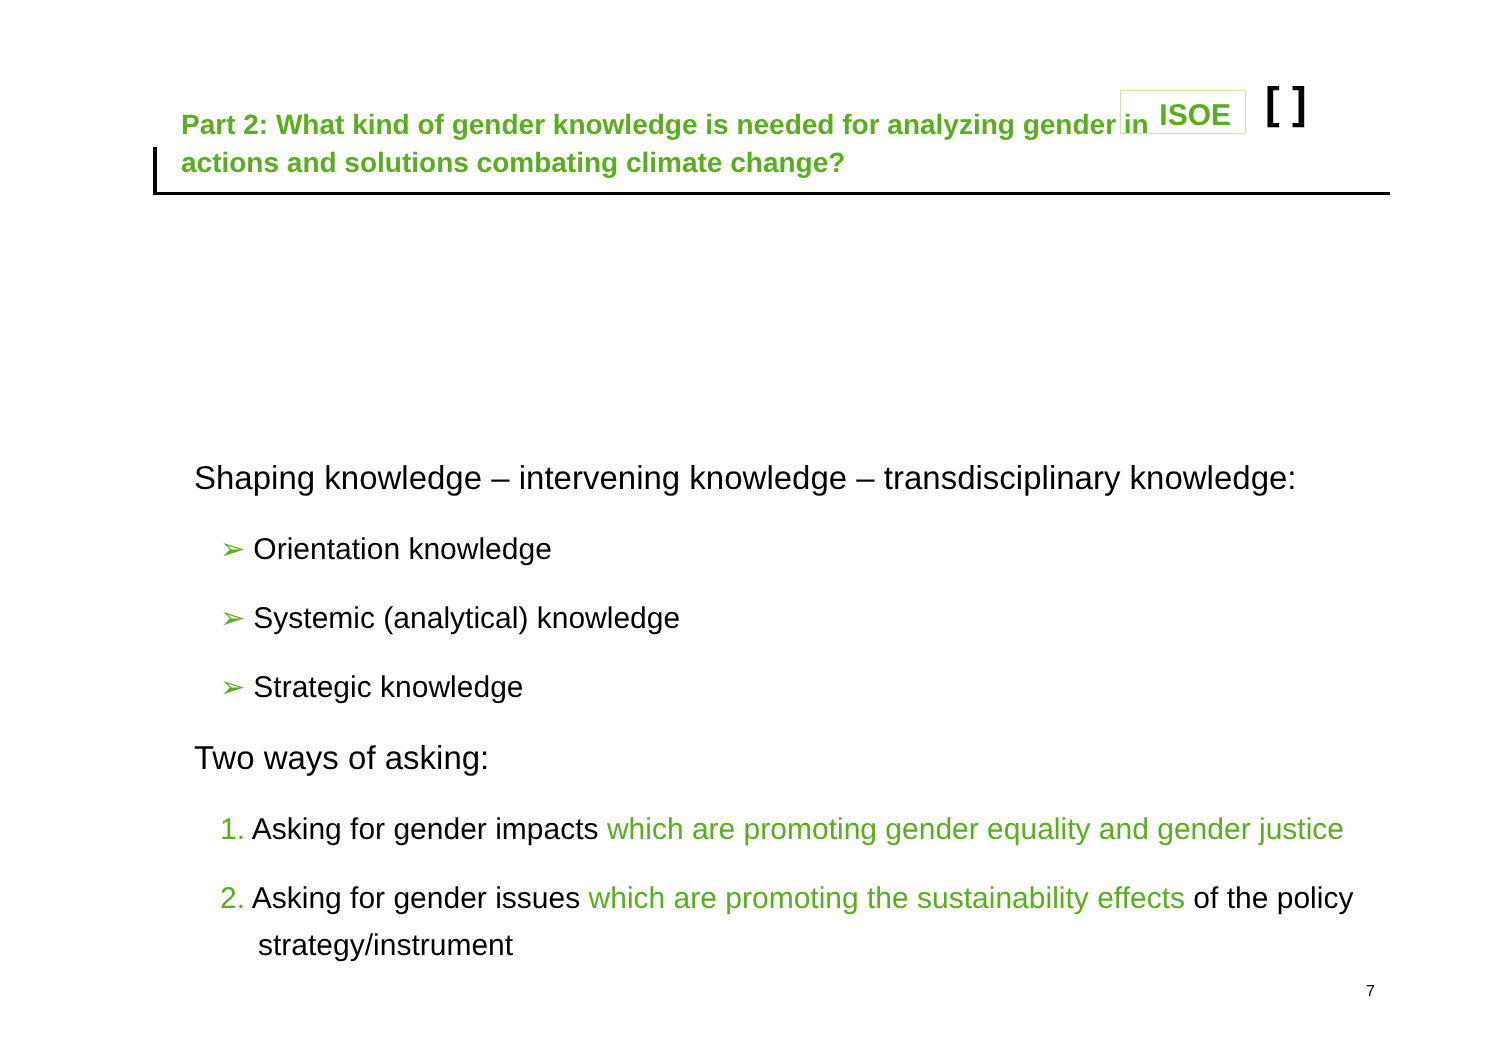ISOE [ ]
Part 2: What kind of gender knowledge is needed for analyzing gender in actions and solutions combating climate change?
Shaping knowledge – intervening knowledge – transdisciplinary knowledge:
➢ Orientation knowledge
➢ Systemic (analytical) knowledge
➢ Strategic knowledge
Two ways of asking:
1. Asking for gender impacts which are promoting gender equality and gender justice
2. Asking for gender issues which are promoting the sustainability effects of the policy strategy/instrument
7